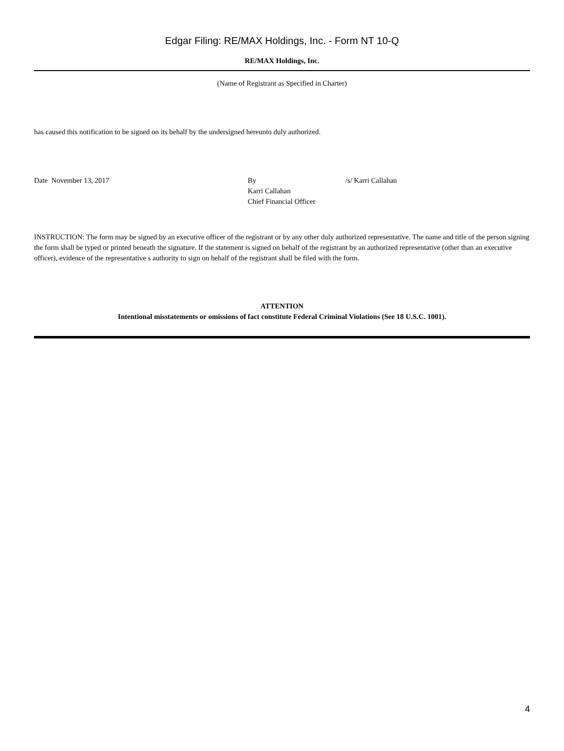Edgar Filing: RE/MAX Holdings, Inc. - Form NT 10-Q
RE/MAX Holdings, Inc.
(Name of Registrant as Specified in Charter)
has caused this notification to be signed on its behalf by the undersigned hereunto duly authorized.
Date November 13, 2017 By
Karri Callahan
Chief Financial Officer
/s/ Karri Callahan
INSTRUCTION: The form may be signed by an executive officer of the registrant or by any other duly authorized representative. The name and title of the person signing the form shall be typed or printed beneath the signature. If the statement is signed on behalf of the registrant by an authorized representative (other than an executive officer), evidence of the representative s authority to sign on behalf of the registrant shall be filed with the form.
ATTENTION
Intentional misstatements or omissions of fact constitute Federal Criminal Violations (See 18 U.S.C. 1001).
4